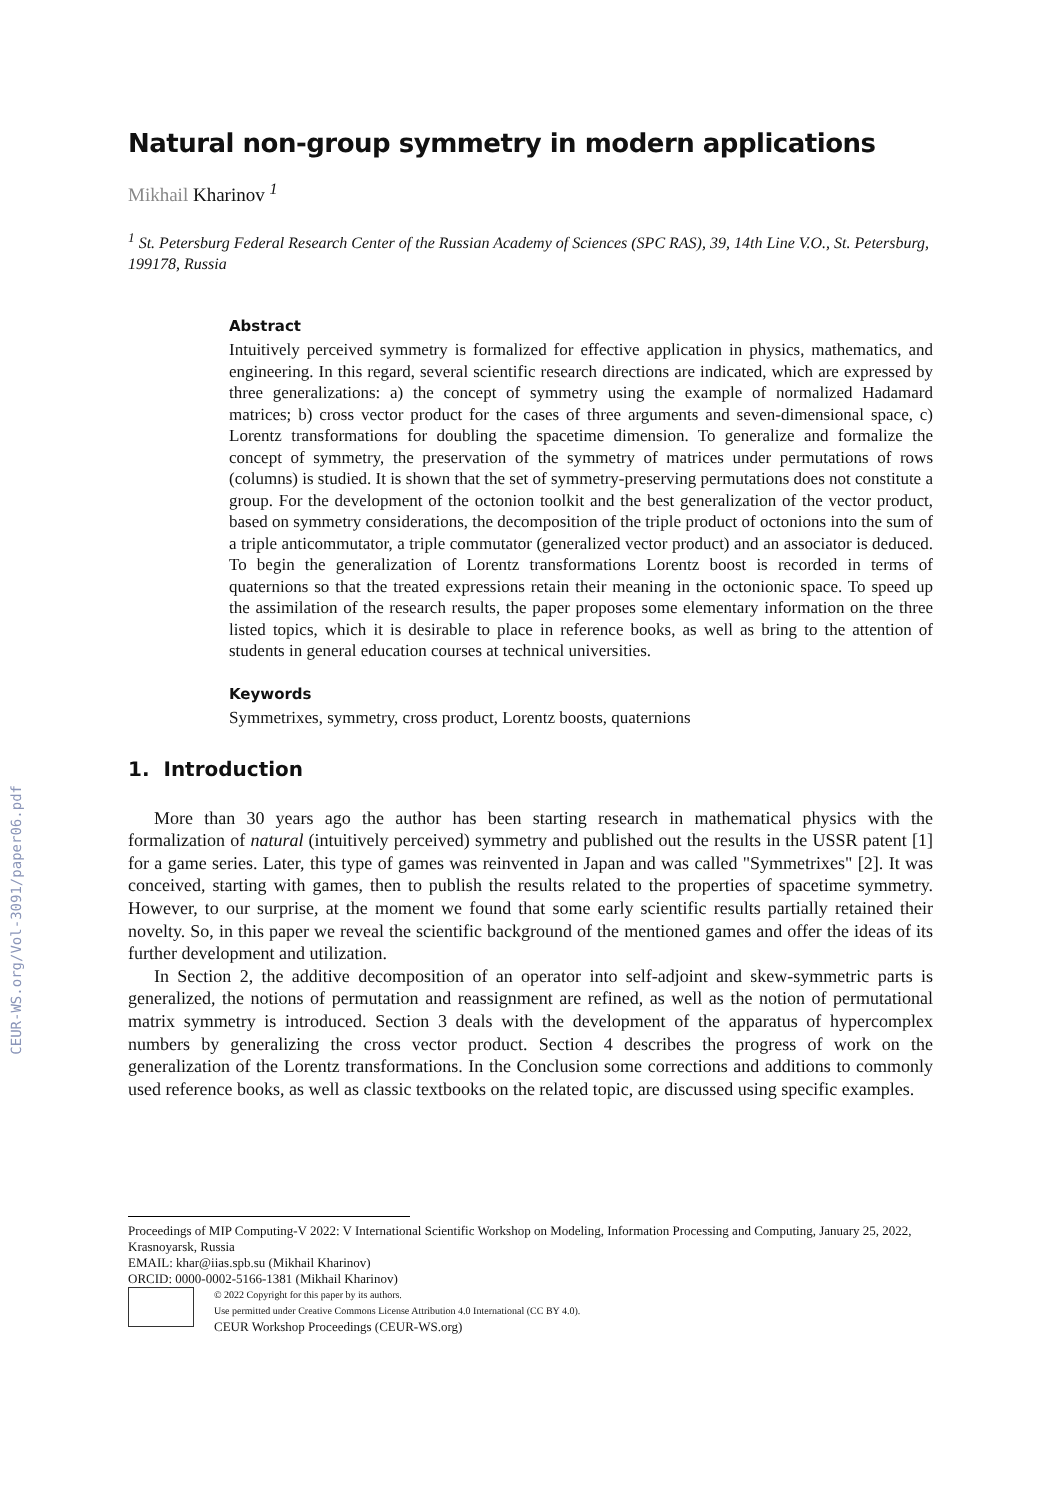CEUR-WS.org/Vol-3091/paper06.pdf
Natural non-group symmetry in modern applications
Mikhail Kharinov <sup>1</sup>
<sup>1</sup> St. Petersburg Federal Research Center of the Russian Academy of Sciences (SPC RAS), 39, 14th Line V.O., St. Petersburg, 199178, Russia
Abstract
Intuitively perceived symmetry is formalized for effective application in physics, mathematics, and engineering. In this regard, several scientific research directions are indicated, which are expressed by three generalizations: a) the concept of symmetry using the example of normalized Hadamard matrices; b) cross vector product for the cases of three arguments and seven-dimensional space, c) Lorentz transformations for doubling the spacetime dimension. To generalize and formalize the concept of symmetry, the preservation of the symmetry of matrices under permutations of rows (columns) is studied. It is shown that the set of symmetry-preserving permutations does not constitute a group. For the development of the octonion toolkit and the best generalization of the vector product, based on symmetry considerations, the decomposition of the triple product of octonions into the sum of a triple anticommutator, a triple commutator (generalized vector product) and an associator is deduced. To begin the generalization of Lorentz transformations Lorentz boost is recorded in terms of quaternions so that the treated expressions retain their meaning in the octonionic space. To speed up the assimilation of the research results, the paper proposes some elementary information on the three listed topics, which it is desirable to place in reference books, as well as bring to the attention of students in general education courses at technical universities.
Keywords
Symmetrixes, symmetry, cross product, Lorentz boosts, quaternions
1. Introduction
More than 30 years ago the author has been starting research in mathematical physics with the formalization of natural (intuitively perceived) symmetry and published out the results in the USSR patent [1] for a game series. Later, this type of games was reinvented in Japan and was called "Symmetrixes" [2]. It was conceived, starting with games, then to publish the results related to the properties of spacetime symmetry. However, to our surprise, at the moment we found that some early scientific results partially retained their novelty. So, in this paper we reveal the scientific background of the mentioned games and offer the ideas of its further development and utilization.
In Section 2, the additive decomposition of an operator into self-adjoint and skew-symmetric parts is generalized, the notions of permutation and reassignment are refined, as well as the notion of permutational matrix symmetry is introduced. Section 3 deals with the development of the apparatus of hypercomplex numbers by generalizing the cross vector product. Section 4 describes the progress of work on the generalization of the Lorentz transformations. In the Conclusion some corrections and additions to commonly used reference books, as well as classic textbooks on the related topic, are discussed using specific examples.
Proceedings of MIP Computing-V 2022: V International Scientific Workshop on Modeling, Information Processing and Computing, January 25, 2022, Krasnoyarsk, Russia
EMAIL: khar@iias.spb.su (Mikhail Kharinov)
ORCID: 0000-0002-5166-1381 (Mikhail Kharinov)
© 2022 Copyright for this paper by its authors.
Use permitted under Creative Commons License Attribution 4.0 International (CC BY 4.0).
CEUR Workshop Proceedings (CEUR-WS.org)